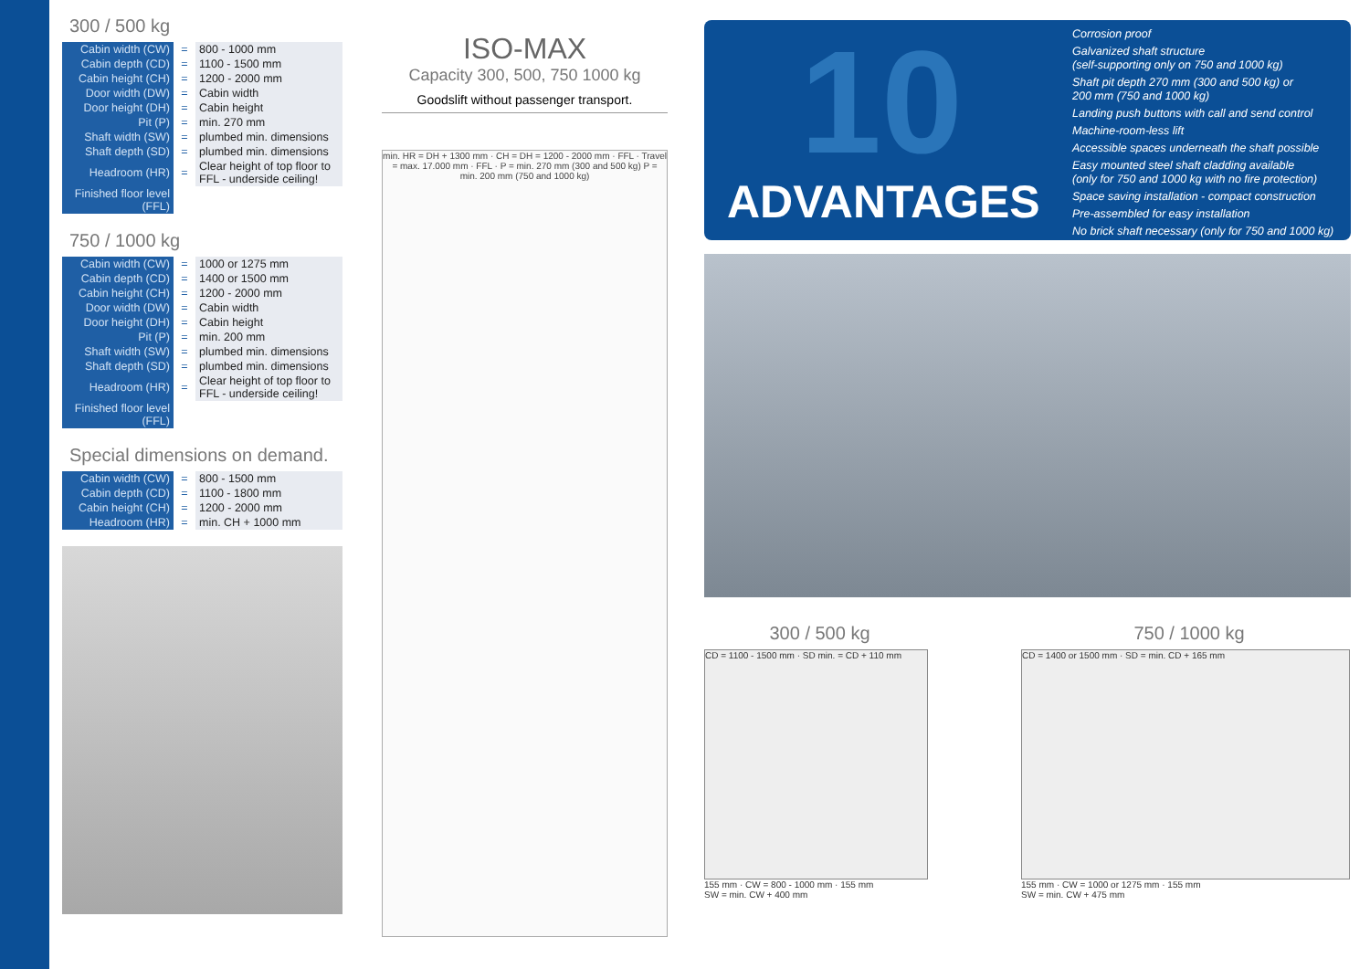300 / 500 kg
| Cabin width (CW) | = | 800 - 1000 mm |
| Cabin depth (CD) | = | 1100 - 1500 mm |
| Cabin height (CH) | = | 1200 - 2000 mm |
| Door width (DW) | = | Cabin width |
| Door height (DH) | = | Cabin height |
| Pit (P) | = | min. 270 mm |
| Shaft width (SW) | = | plumbed min. dimensions |
| Shaft depth (SD) | = | plumbed min. dimensions |
| Headroom (HR) | = | Clear height of top floor to FFL - underside ceiling! |
| Finished floor level (FFL) | | |
750 / 1000 kg
| Cabin width (CW) | = | 1000 or 1275 mm |
| Cabin depth (CD) | = | 1400 or 1500 mm |
| Cabin height (CH) | = | 1200 - 2000 mm |
| Door width (DW) | = | Cabin width |
| Door height (DH) | = | Cabin height |
| Pit (P) | = | min. 200 mm |
| Shaft width (SW) | = | plumbed min. dimensions |
| Shaft depth (SD) | = | plumbed min. dimensions |
| Headroom (HR) | = | Clear height of top floor to FFL - underside ceiling! |
| Finished floor level (FFL) | | |
Special dimensions on demand.
| Cabin width (CW) | = | 800 - 1500 mm |
| Cabin depth (CD) | = | 1100 - 1800 mm |
| Cabin height (CH) | = | 1200 - 2000 mm |
| Headroom (HR) | = | min. CH + 1000 mm |
ISO-MAX
Capacity 300, 500, 750 1000 kg
Goodslift without passenger transport.
min. HR = DH + 1300 mm · CH = DH = 1200 - 2000 mm · FFL · Travel = max. 17.000 mm · FFL · P = min. 270 mm (300 and 500 kg) P = min. 200 mm (750 and 1000 kg)
10
ADVANTAGES
Corrosion proof
Galvanized shaft structure
(self-supporting only on 750 and 1000 kg)
Shaft pit depth 270 mm (300 and 500 kg) or
200 mm (750 and 1000 kg)
Landing push buttons with call and send control
Machine-room-less lift
Accessible spaces underneath the shaft possible
Easy mounted steel shaft cladding available
(only for 750 and 1000 kg with no fire protection)
Space saving installation - compact construction
Pre-assembled for easy installation
No brick shaft necessary (only for 750 and 1000 kg)
300 / 500 kg
CD = 1100 - 1500 mm · SD min. = CD + 110 mm
155 mm · CW = 800 - 1000 mm · 155 mm
SW = min. CW + 400 mm
750 / 1000 kg
CD = 1400 or 1500 mm · SD = min. CD + 165 mm
155 mm · CW = 1000 or 1275 mm · 155 mm
SW = min. CW + 475 mm